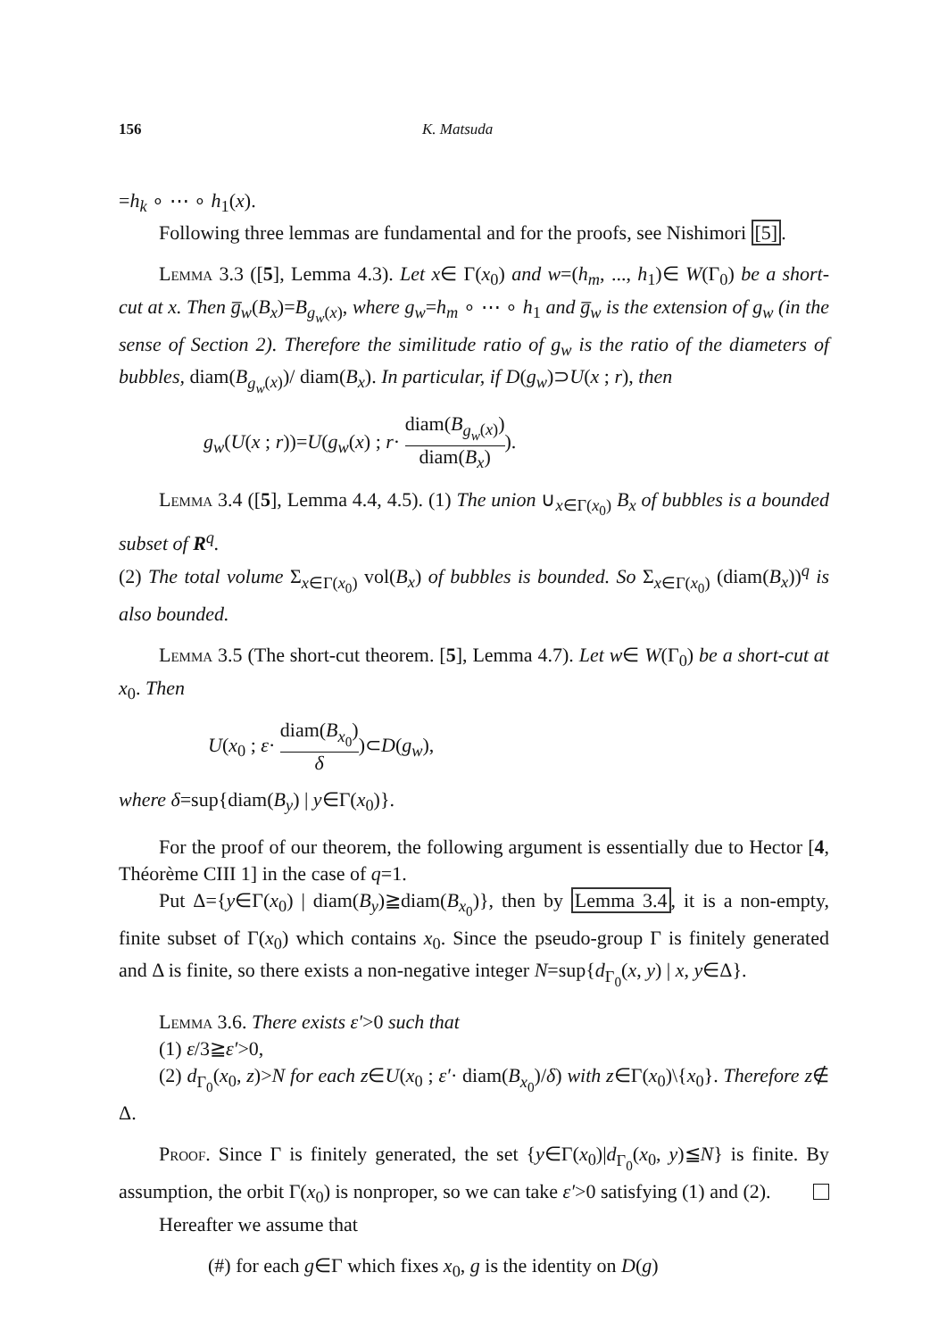156 K. Matsuda
=h<sub>k</sub> ∘ ⋯ ∘ h<sub>1</sub>(x).
Following three lemmas are fundamental and for the proofs, see Nishimori [5].
Lemma 3.3 ([5], Lemma 4.3). Let x∈ Γ(x<sub>0</sub>) and w=(h<sub>m</sub>, ..., h<sub>1</sub>)∈ W(Γ<sub>0</sub>) be a short-cut at x. Then g̅<sub>w</sub>(B<sub>x</sub>)=B<sub>g<sub>w</sub>(x)</sub>, where g<sub>w</sub>=h<sub>m</sub> ∘ ⋯ ∘ h<sub>1</sub> and g̅<sub>w</sub> is the extension of g<sub>w</sub> (in the sense of Section 2). Therefore the similitude ratio of g<sub>w</sub> is the ratio of the diameters of bubbles, diam(B<sub>g<sub>w</sub>(x)</sub>)/ diam(B<sub>x</sub>). In particular, if D(g<sub>w</sub>)⊃U(x ; r), then
g<sub>w</sub>(U(x ; r))=U(g<sub>w</sub>(x) ; r· diam(B<sub>g<sub>w</sub>(x)</sub>) diam(B<sub>x</sub>)).
Lemma 3.4 ([5], Lemma 4.4, 4.5). (1) The union ∪<sub>x∈Γ(x<sub>0</sub>)</sub> B<sub>x</sub> of bubbles is a bounded subset of R<sup>q</sup>.
(2) The total volume Σ<sub>x∈Γ(x<sub>0</sub>)</sub> vol(B<sub>x</sub>) of bubbles is bounded. So Σ<sub>x∈Γ(x<sub>0</sub>)</sub> (diam(B<sub>x</sub>))<sup>q</sup> is also bounded.
Lemma 3.5 (The short-cut theorem. [5], Lemma 4.7). Let w∈ W(Γ<sub>0</sub>) be a short-cut at x<sub>0</sub>. Then
U(x<sub>0</sub> ; ε· diam(B<sub>x<sub>0</sub></sub>) δ)⊂D(g<sub>w</sub>),
where δ=sup{diam(B<sub>y</sub>) | y∈Γ(x<sub>0</sub>)}.
For the proof of our theorem, the following argument is essentially due to Hector [4, Théorème CIII 1] in the case of q=1.
Put Δ={y∈Γ(x<sub>0</sub>) | diam(B<sub>y</sub>)≧diam(B<sub>x<sub>0</sub></sub>)}, then by Lemma 3.4, it is a non-empty, finite subset of Γ(x<sub>0</sub>) which contains x<sub>0</sub>. Since the pseudo-group Γ is finitely generated and Δ is finite, so there exists a non-negative integer N=sup{d<sub>Γ<sub>0</sub></sub>(x, y) | x, y∈Δ}.
Lemma 3.6. There exists ε′>0 such that
(1) ε/3≧ε′>0,
(2) d<sub>Γ<sub>0</sub></sub>(x<sub>0</sub>, z)>N for each z∈U(x<sub>0</sub> ; ε′· diam(B<sub>x<sub>0</sub></sub>)/δ) with z∈Γ(x<sub>0</sub>)\{x<sub>0</sub>}. Therefore z∉ Δ.
Proof. Since Γ is finitely generated, the set {y∈Γ(x<sub>0</sub>)|d<sub>Γ<sub>0</sub></sub>(x<sub>0</sub>, y)≦N} is finite. By assumption, the orbit Γ(x<sub>0</sub>) is nonproper, so we can take ε′>0 satisfying (1) and (2).
Hereafter we assume that
(#) for each g∈Γ which fixes x<sub>0</sub>, g is the identity on D(g)